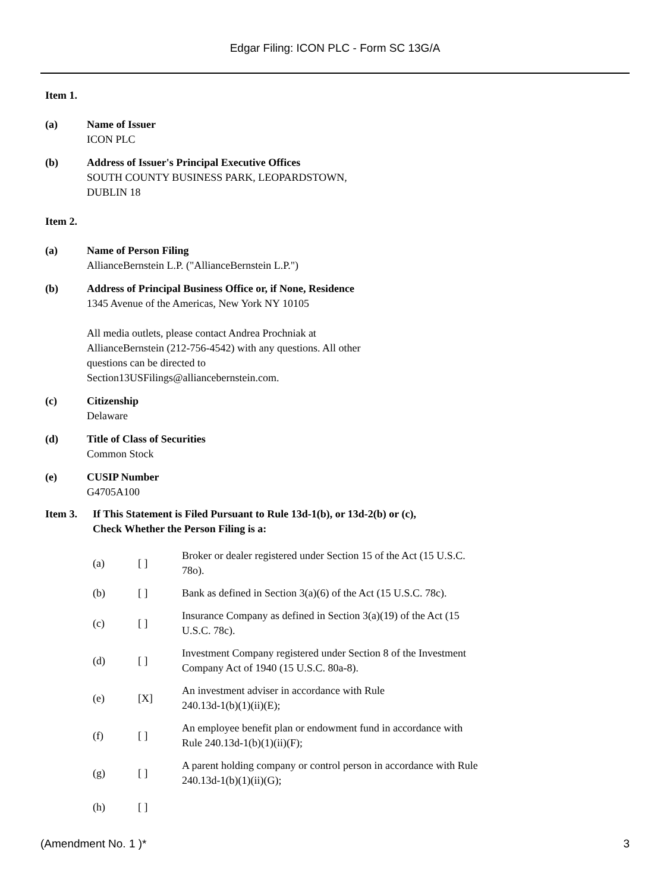Edgar Filing: ICON PLC - Form SC 13G/A
Item 1.
(a) Name of Issuer
ICON PLC
(b) Address of Issuer's Principal Executive Offices
SOUTH COUNTY BUSINESS PARK, LEOPARDSTOWN,
DUBLIN 18
Item 2.
(a) Name of Person Filing
AllianceBernstein L.P. ("AllianceBernstein L.P.")
(b) Address of Principal Business Office or, if None, Residence
1345 Avenue of the Americas, New York NY 10105
All media outlets, please contact Andrea Prochniak at
AllianceBernstein (212-756-4542) with any questions. All other
questions can be directed to
Section13USFilings@alliancebernstein.com.
(c) Citizenship
Delaware
(d) Title of Class of Securities
Common Stock
(e) CUSIP Number
G4705A100
Item 3. If This Statement is Filed Pursuant to Rule 13d-1(b), or 13d-2(b) or (c),
Check Whether the Person Filing is a:
(a) [ ]
Broker or dealer registered under Section 15 of the Act (15 U.S.C. 78o).
(b) [ ]
Bank as defined in Section 3(a)(6) of the Act (15 U.S.C. 78c).
(c) [ ]
Insurance Company as defined in Section 3(a)(19) of the Act (15 U.S.C. 78c).
(d) [ ]
Investment Company registered under Section 8 of the Investment Company Act of 1940 (15 U.S.C. 80a-8).
(e) [X]
An investment adviser in accordance with Rule
240.13d-1(b)(1)(ii)(E);
(f) [ ]
An employee benefit plan or endowment fund in accordance with Rule 240.13d-1(b)(1)(ii)(F);
(g) [ ]
A parent holding company or control person in accordance with Rule 240.13d-1(b)(1)(ii)(G);
(h) [ ]
(Amendment No. 1 )* 3